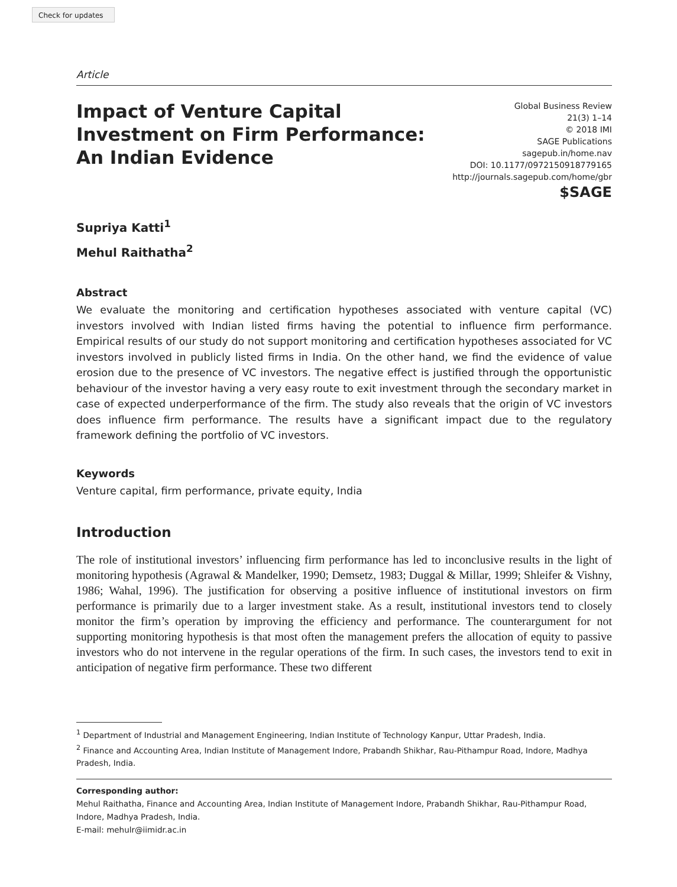Check for updates
Article
Impact of Venture Capital Investment on Firm Performance: An Indian Evidence
Global Business Review
21(3) 1–14
© 2018 IMI
SAGE Publications
sagepub.in/home.nav
DOI: 10.1177/0972150918779165
http://journals.sagepub.com/home/gbr
$SAGE
Supriya Katti<sup>1</sup>
Mehul Raithatha<sup>2</sup>
Abstract
We evaluate the monitoring and certification hypotheses associated with venture capital (VC) investors involved with Indian listed firms having the potential to influence firm performance. Empirical results of our study do not support monitoring and certification hypotheses associated for VC investors involved in publicly listed firms in India. On the other hand, we find the evidence of value erosion due to the presence of VC investors. The negative effect is justified through the opportunistic behaviour of the investor having a very easy route to exit investment through the secondary market in case of expected underperformance of the firm. The study also reveals that the origin of VC investors does influence firm performance. The results have a significant impact due to the regulatory framework defining the portfolio of VC investors.
Keywords
Venture capital, firm performance, private equity, India
Introduction
The role of institutional investors’ influencing firm performance has led to inconclusive results in the light of monitoring hypothesis (Agrawal & Mandelker, 1990; Demsetz, 1983; Duggal & Millar, 1999; Shleifer & Vishny, 1986; Wahal, 1996). The justification for observing a positive influence of institutional investors on firm performance is primarily due to a larger investment stake. As a result, institutional investors tend to closely monitor the firm’s operation by improving the efficiency and performance. The counterargument for not supporting monitoring hypothesis is that most often the management prefers the allocation of equity to passive investors who do not intervene in the regular operations of the firm. In such cases, the investors tend to exit in anticipation of negative firm performance. These two different
<sup>1</sup> Department of Industrial and Management Engineering, Indian Institute of Technology Kanpur, Uttar Pradesh, India.
<sup>2</sup> Finance and Accounting Area, Indian Institute of Management Indore, Prabandh Shikhar, Rau-Pithampur Road, Indore, Madhya Pradesh, India.
Corresponding author:
Mehul Raithatha, Finance and Accounting Area, Indian Institute of Management Indore, Prabandh Shikhar, Rau-Pithampur Road, Indore, Madhya Pradesh, India.
E-mail: mehulr@iimidr.ac.in